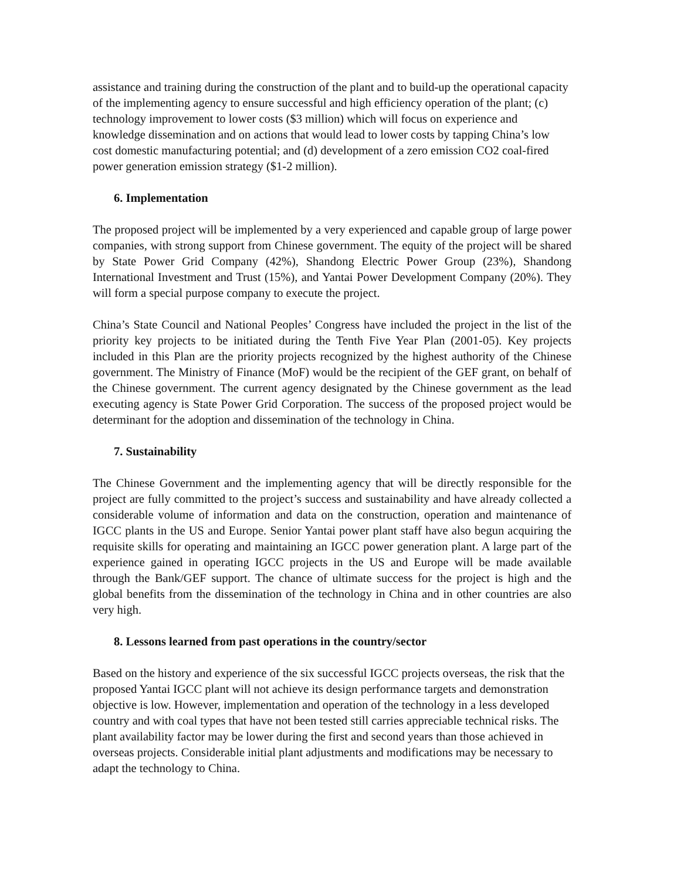assistance and training during the construction of the plant and to build-up the operational capacity of the implementing agency to ensure successful and high efficiency operation of the plant; (c) technology improvement to lower costs ($3 million) which will focus on experience and knowledge dissemination and on actions that would lead to lower costs by tapping China’s low cost domestic manufacturing potential; and (d) development of a zero emission CO2 coal-fired power generation emission strategy ($1-2 million).
6. Implementation
The proposed project will be implemented by a very experienced and capable group of large power companies, with strong support from Chinese government. The equity of the project will be shared by State Power Grid Company (42%), Shandong Electric Power Group (23%), Shandong International Investment and Trust (15%), and Yantai Power Development Company (20%). They will form a special purpose company to execute the project.
China’s State Council and National Peoples’ Congress have included the project in the list of the priority key projects to be initiated during the Tenth Five Year Plan (2001-05). Key projects included in this Plan are the priority projects recognized by the highest authority of the Chinese government. The Ministry of Finance (MoF) would be the recipient of the GEF grant, on behalf of the Chinese government. The current agency designated by the Chinese government as the lead executing agency is State Power Grid Corporation. The success of the proposed project would be determinant for the adoption and dissemination of the technology in China.
7. Sustainability
The Chinese Government and the implementing agency that will be directly responsible for the project are fully committed to the project’s success and sustainability and have already collected a considerable volume of information and data on the construction, operation and maintenance of IGCC plants in the US and Europe. Senior Yantai power plant staff have also begun acquiring the requisite skills for operating and maintaining an IGCC power generation plant. A large part of the experience gained in operating IGCC projects in the US and Europe will be made available through the Bank/GEF support. The chance of ultimate success for the project is high and the global benefits from the dissemination of the technology in China and in other countries are also very high.
8. Lessons learned from past operations in the country/sector
Based on the history and experience of the six successful IGCC projects overseas, the risk that the proposed Yantai IGCC plant will not achieve its design performance targets and demonstration objective is low. However, implementation and operation of the technology in a less developed country and with coal types that have not been tested still carries appreciable technical risks. The plant availability factor may be lower during the first and second years than those achieved in overseas projects. Considerable initial plant adjustments and modifications may be necessary to adapt the technology to China.